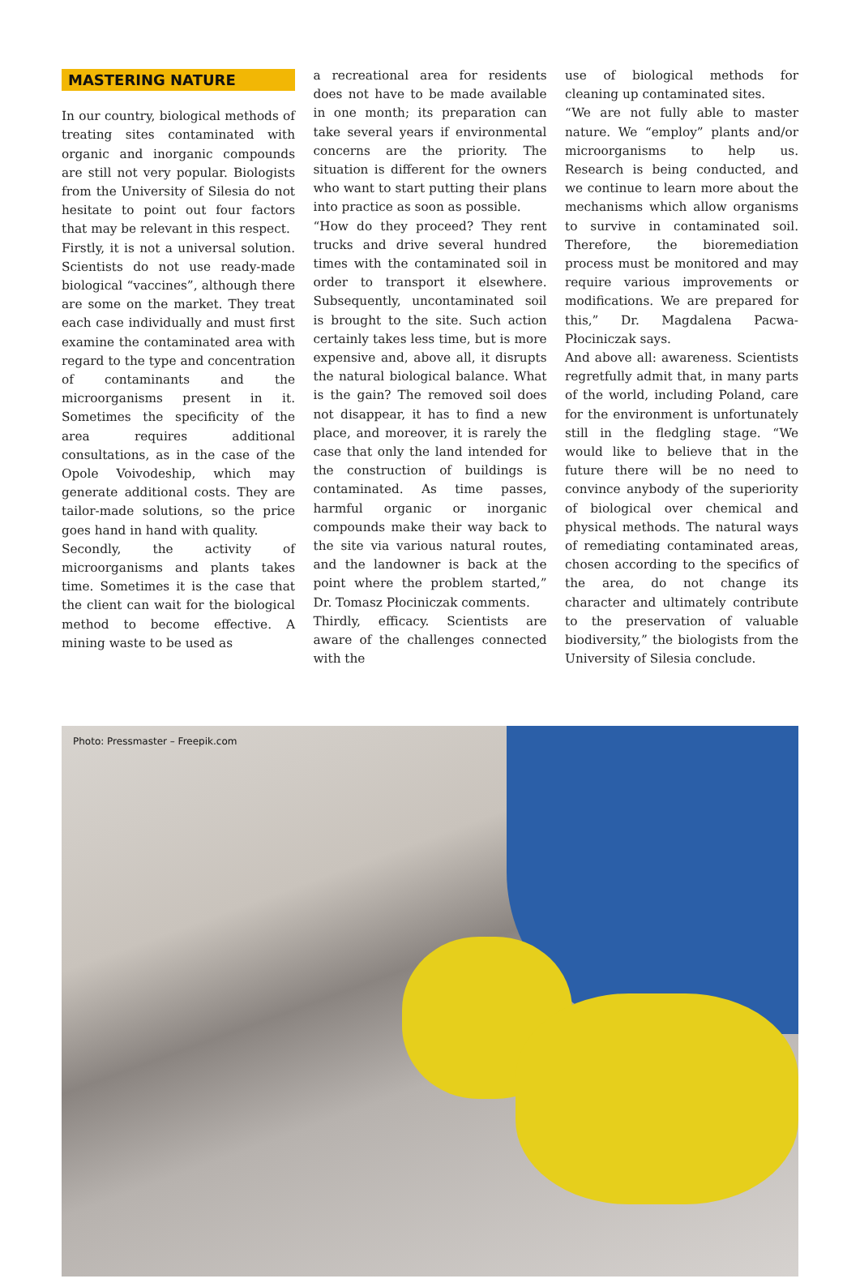MASTERING NATURE
In our country, biological methods of treating sites contaminated with organic and inorganic compounds are still not very popular. Biologists from the University of Silesia do not hesitate to point out four factors that may be relevant in this respect.
Firstly, it is not a universal solution. Scientists do not use ready-made biological “vaccines”, although there are some on the market. They treat each case individually and must first examine the contaminated area with regard to the type and concentration of contaminants and the microorganisms present in it. Sometimes the specificity of the area requires additional consultations, as in the case of the Opole Voivodeship, which may generate additional costs. They are tailor-made solutions, so the price goes hand in hand with quality.
Secondly, the activity of microorganisms and plants takes time. Sometimes it is the case that the client can wait for the biological method to become effective. A mining waste to be used as
a recreational area for residents does not have to be made available in one month; its preparation can take several years if environmental concerns are the priority. The situation is different for the owners who want to start putting their plans into practice as soon as possible.
“How do they proceed? They rent trucks and drive several hundred times with the contaminated soil in order to transport it elsewhere. Subsequently, uncontaminated soil is brought to the site. Such action certainly takes less time, but is more expensive and, above all, it disrupts the natural biological balance. What is the gain? The removed soil does not disappear, it has to find a new place, and moreover, it is rarely the case that only the land intended for the construction of buildings is contaminated. As time passes, harmful organic or inorganic compounds make their way back to the site via various natural routes, and the landowner is back at the point where the problem started,” Dr. Tomasz Płociniczak comments.
Thirdly, efficacy. Scientists are aware of the challenges connected with the
use of biological methods for cleaning up contaminated sites.
“We are not fully able to master nature. We “employ” plants and/or microorganisms to help us. Research is being conducted, and we continue to learn more about the mechanisms which allow organisms to survive in contaminated soil. Therefore, the bioremediation process must be monitored and may require various improvements or modifications. We are prepared for this,” Dr. Magdalena Pacwa-Płociniczak says.
And above all: awareness. Scientists regretfully admit that, in many parts of the world, including Poland, care for the environment is unfortunately still in the fledgling stage. “We would like to believe that in the future there will be no need to convince anybody of the superiority of biological over chemical and physical methods. The natural ways of remediating contaminated areas, chosen according to the specifics of the area, do not change its character and ultimately contribute to the preservation of valuable biodiversity,” the biologists from the University of Silesia conclude.
Photo: Pressmaster – Freepik.com